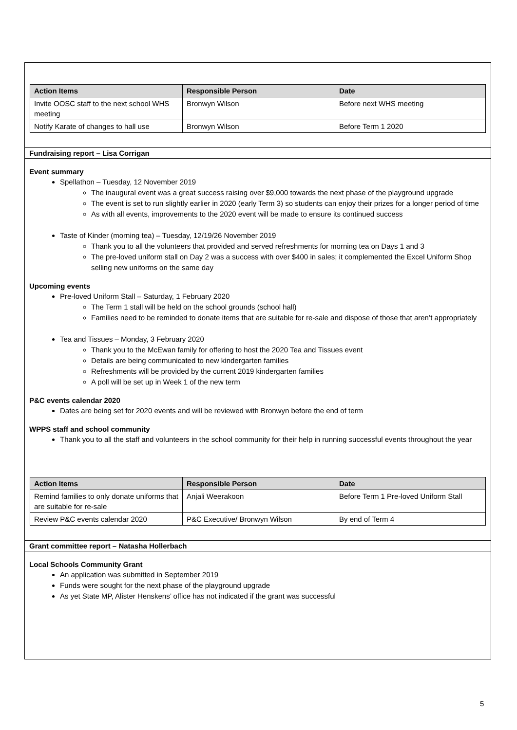| Action Items | Responsible Person | Date |
| --- | --- | --- |
| Invite OOSC staff to the next school WHS meeting | Bronwyn Wilson | Before next WHS meeting |
| Notify Karate of changes to hall use | Bronwyn Wilson | Before Term 1 2020 |
Fundraising report – Lisa Corrigan
Event summary
Spellathon – Tuesday, 12 November 2019
The inaugural event was a great success raising over $9,000 towards the next phase of the playground upgrade
The event is set to run slightly earlier in 2020 (early Term 3) so students can enjoy their prizes for a longer period of time
As with all events, improvements to the 2020 event will be made to ensure its continued success
Taste of Kinder (morning tea) – Tuesday, 12/19/26 November 2019
Thank you to all the volunteers that provided and served refreshments for morning tea on Days 1 and 3
The pre-loved uniform stall on Day 2 was a success with over $400 in sales; it complemented the Excel Uniform Shop selling new uniforms on the same day
Upcoming events
Pre-loved Uniform Stall – Saturday, 1 February 2020
The Term 1 stall will be held on the school grounds (school hall)
Families need to be reminded to donate items that are suitable for re-sale and dispose of those that aren’t appropriately
Tea and Tissues – Monday, 3 February 2020
Thank you to the McEwan family for offering to host the 2020 Tea and Tissues event
Details are being communicated to new kindergarten families
Refreshments will be provided by the current 2019 kindergarten families
A poll will be set up in Week 1 of the new term
P&C events calendar 2020
Dates are being set for 2020 events and will be reviewed with Bronwyn before the end of term
WPPS staff and school community
Thank you to all the staff and volunteers in the school community for their help in running successful events throughout the year
| Action Items | Responsible Person | Date |
| --- | --- | --- |
| Remind families to only donate uniforms that are suitable for re-sale | Anjali Weerakoon | Before Term 1 Pre-loved Uniform Stall |
| Review P&C events calendar 2020 | P&C Executive/ Bronwyn Wilson | By end of Term 4 |
Grant committee report – Natasha Hollerbach
Local Schools Community Grant
An application was submitted in September 2019
Funds were sought for the next phase of the playground upgrade
As yet State MP, Alister Henskens’ office has not indicated if the grant was successful
5